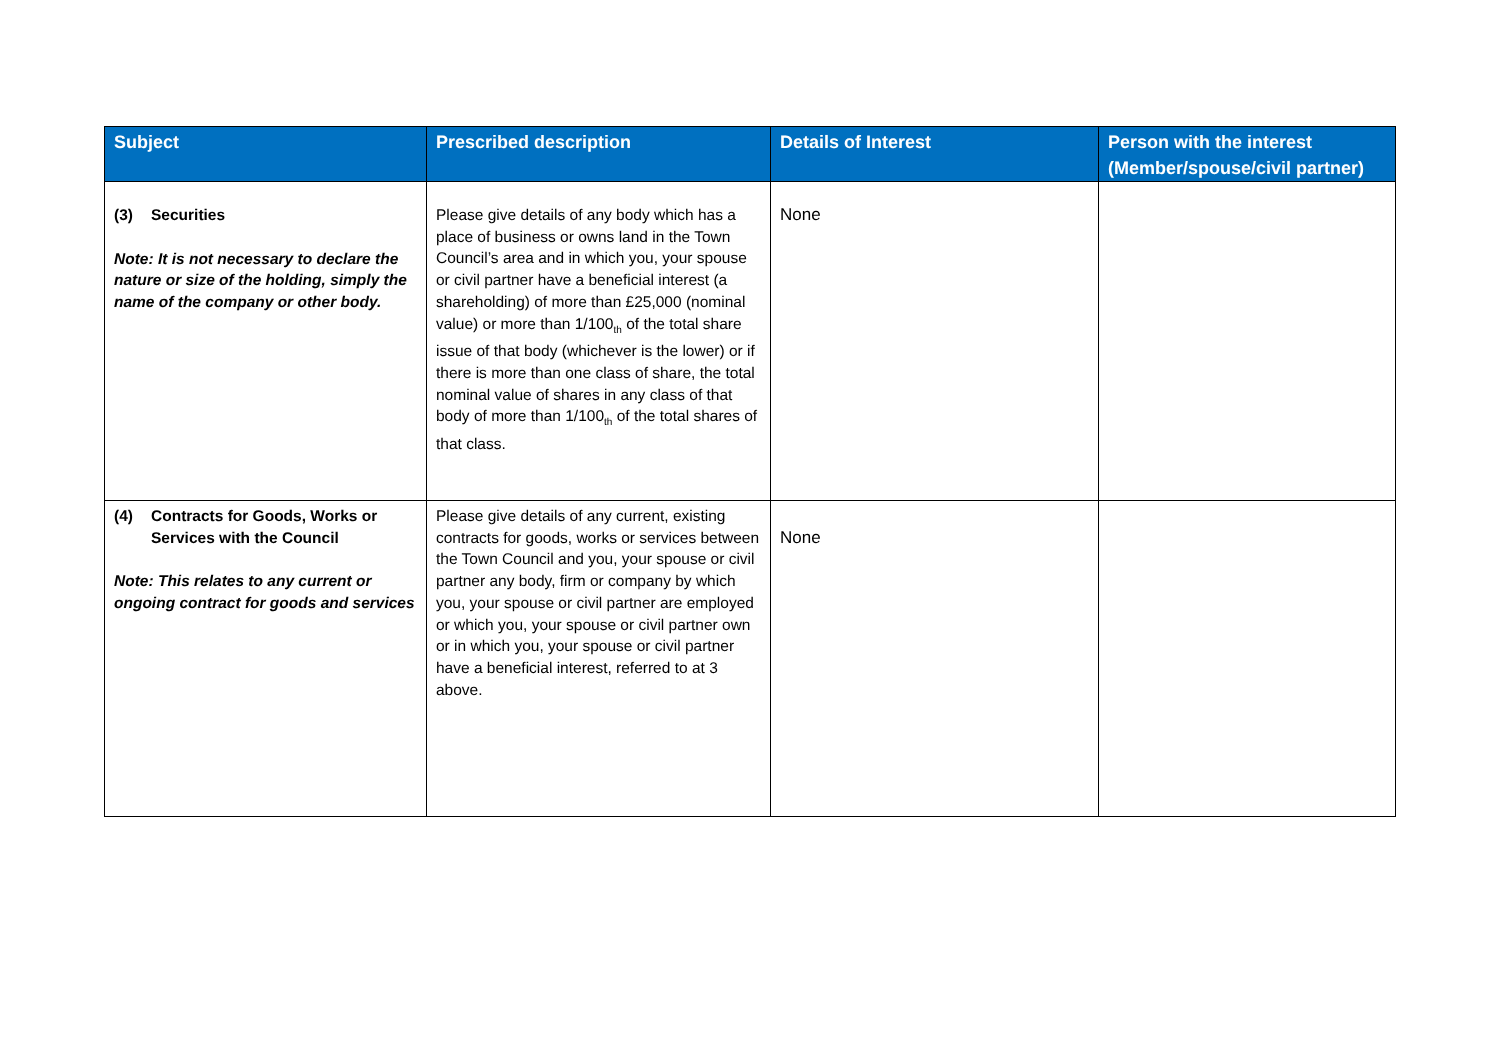| Subject | Prescribed description | Details of Interest | Person with the interest (Member/spouse/civil partner) |
| --- | --- | --- | --- |
| (3) Securities Note: It is not necessary to declare the nature or size of the holding, simply the name of the company or other body. | Please give details of any body which has a place of business or owns land in the Town Council’s area and in which you, your spouse or civil partner have a beneficial interest (a shareholding) of more than £25,000 (nominal value) or more than 1/100<sub>th</sub> of the total share issue of that body (whichever is the lower) or if there is more than one class of share, the total nominal value of shares in any class of that body of more than 1/100<sub>th</sub> of the total shares of that class. | None | |
| (4) Contracts for Goods, Works or Services with the Council Note: This relates to any current or ongoing contract for goods and services | Please give details of any current, existing contracts for goods, works or services between the Town Council and you, your spouse or civil partner any body, firm or company by which you, your spouse or civil partner are employed or which you, your spouse or civil partner own or in which you, your spouse or civil partner have a beneficial interest, referred to at 3 above. | None | |